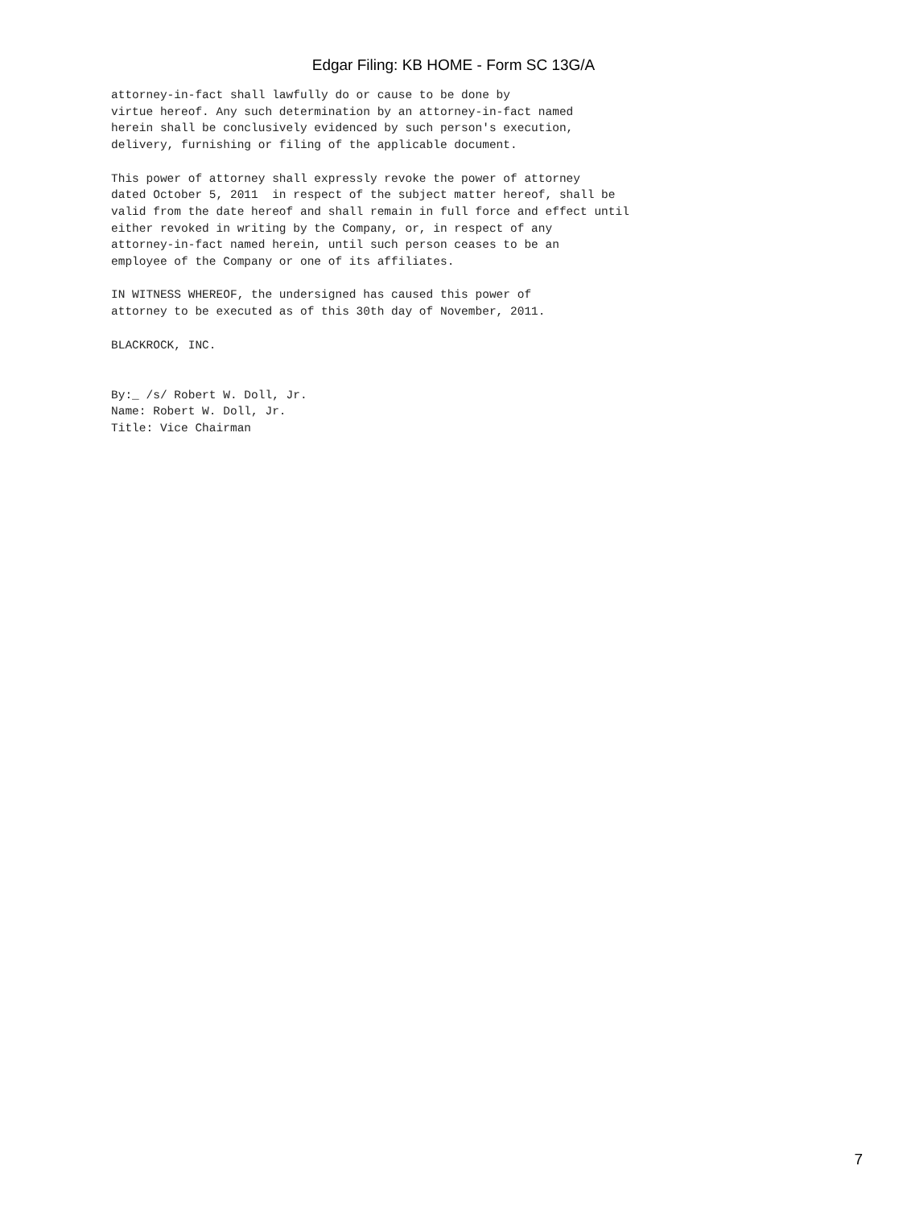Edgar Filing: KB HOME - Form SC 13G/A
attorney-in-fact shall lawfully do or cause to be done by
virtue hereof. Any such determination by an attorney-in-fact named
herein shall be conclusively evidenced by such person's execution,
delivery, furnishing or filing of the applicable document.

This power of attorney shall expressly revoke the power of attorney
dated October 5, 2011  in respect of the subject matter hereof, shall be
valid from the date hereof and shall remain in full force and effect until
either revoked in writing by the Company, or, in respect of any
attorney-in-fact named herein, until such person ceases to be an
employee of the Company or one of its affiliates.

IN WITNESS WHEREOF, the undersigned has caused this power of
attorney to be executed as of this 30th day of November, 2011.

BLACKROCK, INC.


By:_ /s/ Robert W. Doll, Jr.
Name: Robert W. Doll, Jr.
Title: Vice Chairman
7